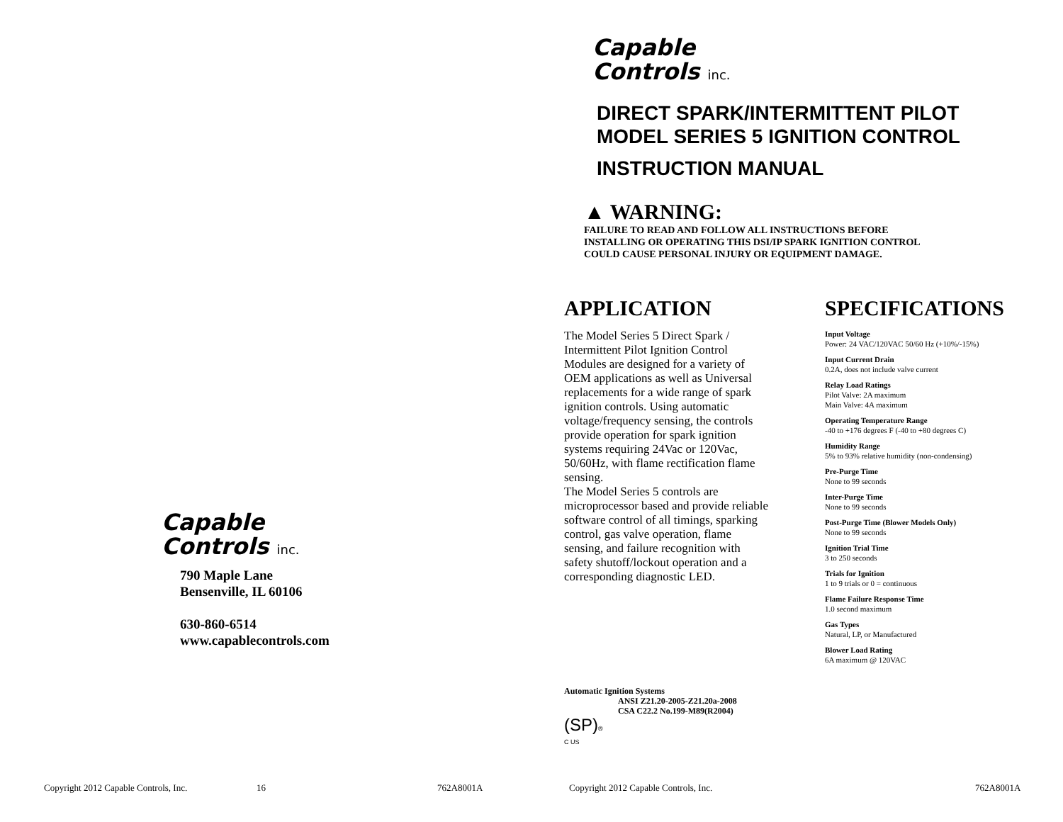Capable
Controls inc.
790 Maple Lane
Bensenville, IL 60106
630-860-6514
www.capablecontrols.com
Copyright 2012 Capable Controls, Inc.
16 762A8001A
Capable
Controls inc.
DIRECT SPARK/INTERMITTENT PILOT
MODEL SERIES 5 IGNITION CONTROL
INSTRUCTION MANUAL
▲ WARNING:
FAILURE TO READ AND FOLLOW ALL INSTRUCTIONS BEFORE
INSTALLING OR OPERATING THIS DSI/IP SPARK IGNITION CONTROL
COULD CAUSE PERSONAL INJURY OR EQUIPMENT DAMAGE.
APPLICATION
The Model Series 5 Direct Spark / Intermittent Pilot Ignition Control Modules are designed for a variety of OEM applications as well as Universal replacements for a wide range of spark ignition controls. Using automatic voltage/frequency sensing, the controls provide operation for spark ignition systems requiring 24Vac or 120Vac, 50/60Hz, with flame rectification flame sensing.
The Model Series 5 controls are microprocessor based and provide reliable software control of all timings, sparking control, gas valve operation, flame sensing, and failure recognition with safety shutoff/lockout operation and a corresponding diagnostic LED.
SPECIFICATIONS
Input Voltage
Power: 24 VAC/120VAC 50/60 Hz (+10%/-15%)
Input Current Drain
0.2A, does not include valve current
Relay Load Ratings
Pilot Valve: 2A maximum
Main Valve: 4A maximum
Operating Temperature Range
-40 to +176 degrees F (-40 to +80 degrees C)
Humidity Range
5% to 93% relative humidity (non-condensing)
Pre-Purge Time
None to 99 seconds
Inter-Purge Time
None to 99 seconds
Post-Purge Time (Blower Models Only)
None to 99 seconds
Ignition Trial Time
3 to 250 seconds
Trials for Ignition
1 to 9 trials or 0 = continuous
Flame Failure Response Time
1.0 second maximum
Gas Types
Natural, LP, or Manufactured
Blower Load Rating
6A maximum @ 120VAC
Automatic Ignition Systems
ANSI Z21.20-2005-Z21.20a-2008
CSA C22.2 No.199-M89(R2004)
(SP)®
C US
Copyright 2012 Capable Controls, Inc.
762A8001A